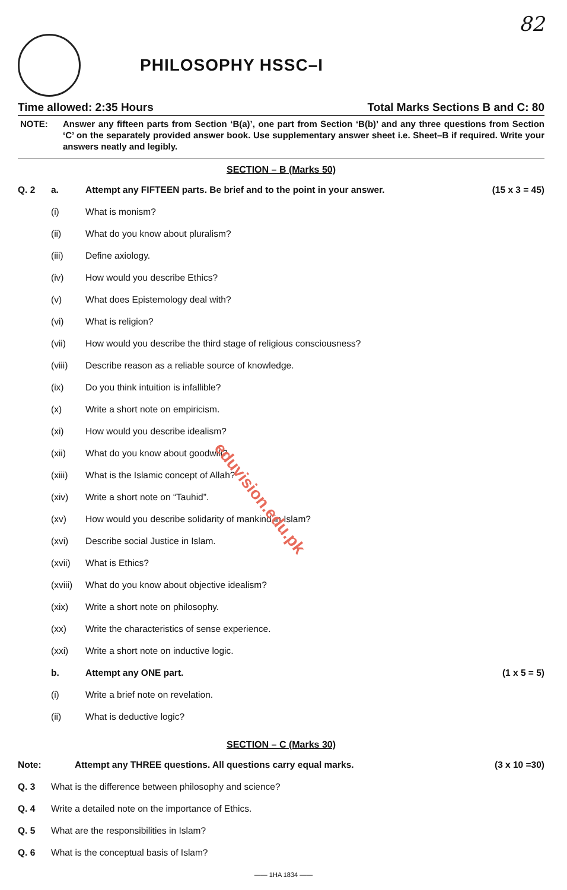82
PHILOSOPHY HSSC–I
Time allowed: 2:35 Hours Total Marks Sections B and C: 80
NOTE: Answer any fifteen parts from Section ‘B(a)’, one part from Section ‘B(b)’ and any three questions from Section ‘C’ on the separately provided answer book. Use supplementary answer sheet i.e. Sheet–B if required. Write your answers neatly and legibly.
SECTION – B (Marks 50)
Q. 2 a. Attempt any FIFTEEN parts. Be brief and to the point in your answer.
(15 x 3 = 45)
(i) What is monism?
(ii) What do you know about pluralism?
(iii) Define axiology.
(iv) How would you describe Ethics?
(v) What does Epistemology deal with?
(vi) What is religion?
(vii) How would you describe the third stage of religious consciousness?
(viii) Describe reason as a reliable source of knowledge.
(ix) Do you think intuition is infallible?
(x) Write a short note on empiricism.
(xi) How would you describe idealism?
(xii) What do you know about goodwill?
(xiii) What is the Islamic concept of Allah?
(xiv) Write a short note on “Tauhid”.
(xv) How would you describe solidarity of mankind in Islam?
(xvi) Describe social Justice in Islam.
(xvii) What is Ethics?
(xviii)
What do you know about objective idealism?
(xix) Write a short note on philosophy.
(xx) Write the characteristics of sense experience.
(xxi) Write a short note on inductive logic.
b. Attempt any ONE part. (1 x 5 = 5)
(i) Write a brief note on revelation.
(ii) What is deductive logic?
SECTION – C (Marks 30)
Note: Attempt any THREE questions. All questions carry equal marks.
(3 x 10 =30)
Q. 3 What is the difference between philosophy and science?
Q. 4 Write a detailed note on the importance of Ethics.
Q. 5 What are the responsibilities in Islam?
Q. 6 What is the conceptual basis of Islam?
—— 1HA 1834 ——
eduvision.edu.pk